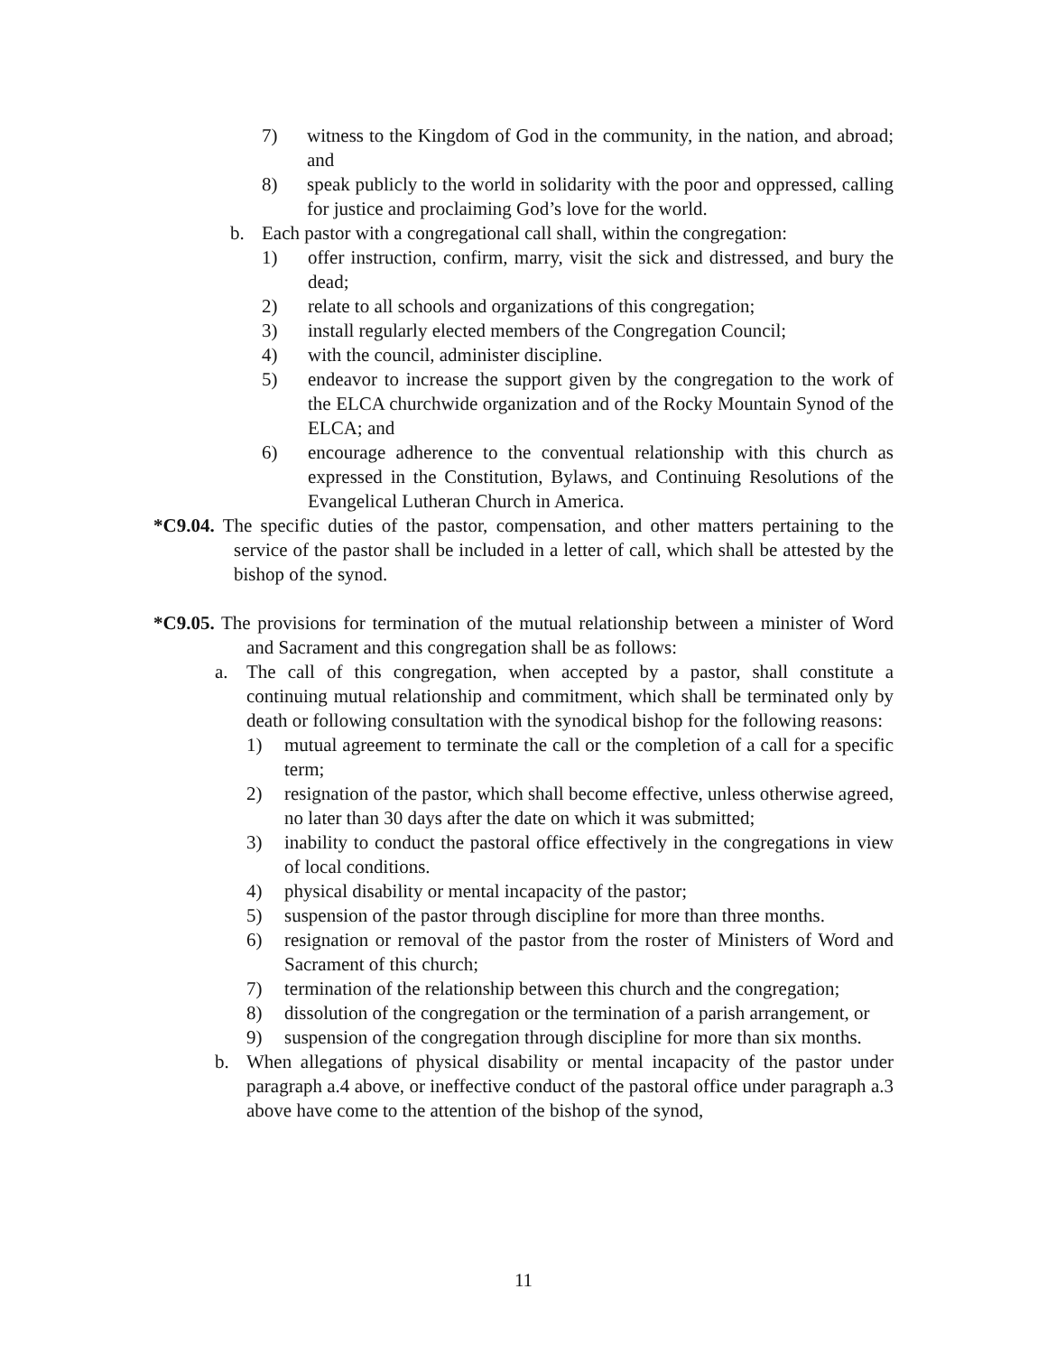7) witness to the Kingdom of God in the community, in the nation, and abroad; and
8) speak publicly to the world in solidarity with the poor and oppressed, calling for justice and proclaiming God’s love for the world.
b. Each pastor with a congregational call shall, within the congregation:
1) offer instruction, confirm, marry, visit the sick and distressed, and bury the dead;
2) relate to all schools and organizations of this congregation;
3) install regularly elected members of the Congregation Council;
4) with the council, administer discipline.
5) endeavor to increase the support given by the congregation to the work of the ELCA churchwide organization and of the Rocky Mountain Synod of the ELCA; and
6) encourage adherence to the conventual relationship with this church as expressed in the Constitution, Bylaws, and Continuing Resolutions of the Evangelical Lutheran Church in America.
*C9.04. The specific duties of the pastor, compensation, and other matters pertaining to the service of the pastor shall be included in a letter of call, which shall be attested by the bishop of the synod.
*C9.05. The provisions for termination of the mutual relationship between a minister of Word and Sacrament and this congregation shall be as follows:
a. The call of this congregation, when accepted by a pastor, shall constitute a continuing mutual relationship and commitment, which shall be terminated only by death or following consultation with the synodical bishop for the following reasons:
1) mutual agreement to terminate the call or the completion of a call for a specific term;
2) resignation of the pastor, which shall become effective, unless otherwise agreed, no later than 30 days after the date on which it was submitted;
3) inability to conduct the pastoral office effectively in the congregations in view of local conditions.
4) physical disability or mental incapacity of the pastor;
5) suspension of the pastor through discipline for more than three months.
6) resignation or removal of the pastor from the roster of Ministers of Word and Sacrament of this church;
7) termination of the relationship between this church and the congregation;
8) dissolution of the congregation or the termination of a parish arrangement, or
9) suspension of the congregation through discipline for more than six months.
b. When allegations of physical disability or mental incapacity of the pastor under paragraph a.4 above, or ineffective conduct of the pastoral office under paragraph a.3 above have come to the attention of the bishop of the synod,
11